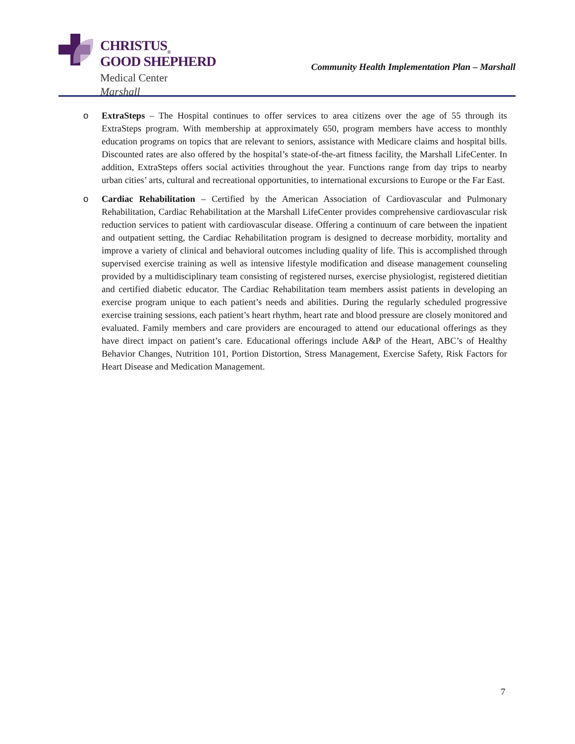CHRISTUS<sub>®</sub>
GOOD SHEPHERD
Medical Center
Marshall
Community Health Implementation Plan – Marshall
o ExtraSteps – The Hospital continues to offer services to area citizens over the age of 55 through its ExtraSteps program. With membership at approximately 650, program members have access to monthly education programs on topics that are relevant to seniors, assistance with Medicare claims and hospital bills. Discounted rates are also offered by the hospital’s state-of-the-art fitness facility, the Marshall LifeCenter. In addition, ExtraSteps offers social activities throughout the year. Functions range from day trips to nearby urban cities’ arts, cultural and recreational opportunities, to international excursions to Europe or the Far East.
o Cardiac Rehabilitation – Certified by the American Association of Cardiovascular and Pulmonary Rehabilitation, Cardiac Rehabilitation at the Marshall LifeCenter provides comprehensive cardiovascular risk reduction services to patient with cardiovascular disease. Offering a continuum of care between the inpatient and outpatient setting, the Cardiac Rehabilitation program is designed to decrease morbidity, mortality and improve a variety of clinical and behavioral outcomes including quality of life. This is accomplished through supervised exercise training as well as intensive lifestyle modification and disease management counseling provided by a multidisciplinary team consisting of registered nurses, exercise physiologist, registered dietitian and certified diabetic educator. The Cardiac Rehabilitation team members assist patients in developing an exercise program unique to each patient’s needs and abilities. During the regularly scheduled progressive exercise training sessions, each patient’s heart rhythm, heart rate and blood pressure are closely monitored and evaluated. Family members and care providers are encouraged to attend our educational offerings as they have direct impact on patient’s care. Educational offerings include A&P of the Heart, ABC’s of Healthy Behavior Changes, Nutrition 101, Portion Distortion, Stress Management, Exercise Safety, Risk Factors for Heart Disease and Medication Management.
7